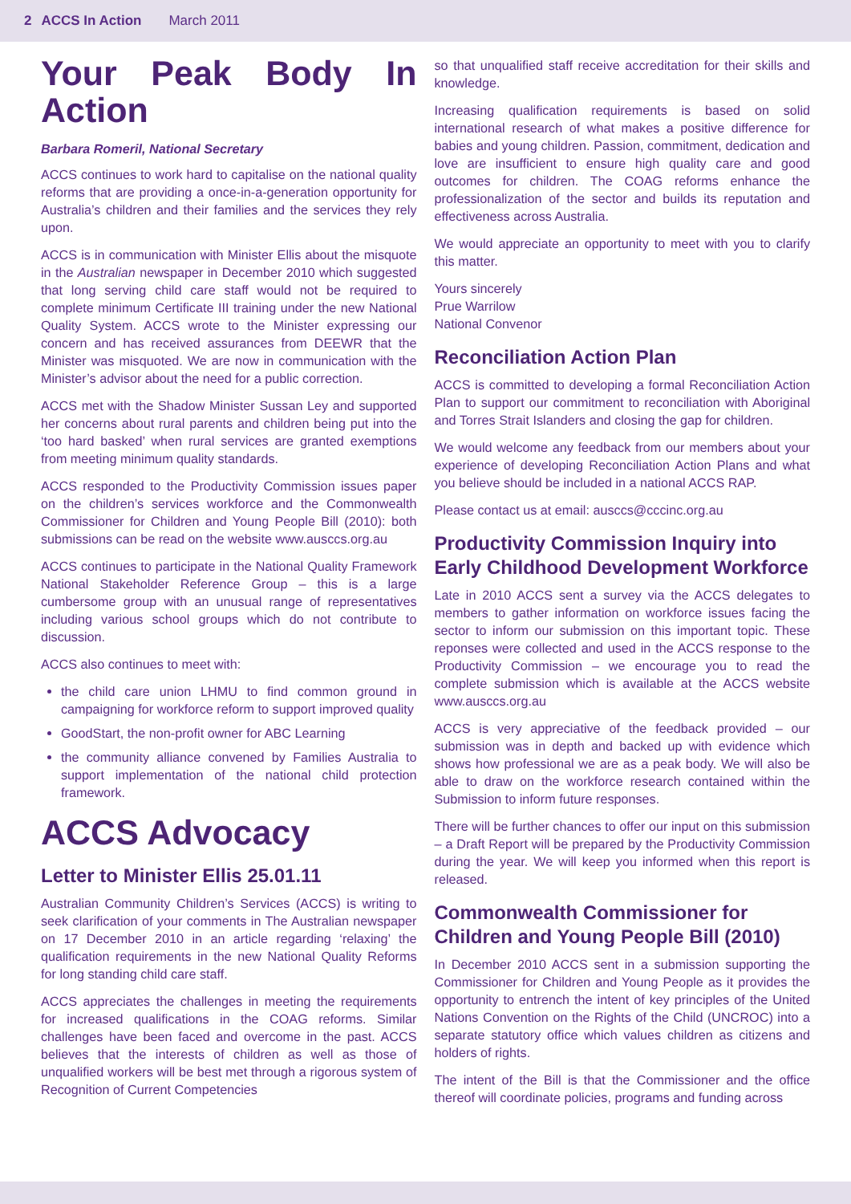2 ACCS In Action March 2011
Your Peak Body In Action
Barbara Romeril, National Secretary
ACCS continues to work hard to capitalise on the national quality reforms that are providing a once-in-a-generation opportunity for Australia’s children and their families and the services they rely upon.
ACCS is in communication with Minister Ellis about the misquote in the Australian newspaper in December 2010 which suggested that long serving child care staff would not be required to complete minimum Certificate III training under the new National Quality System. ACCS wrote to the Minister expressing our concern and has received assurances from DEEWR that the Minister was misquoted. We are now in communication with the Minister’s advisor about the need for a public correction.
ACCS met with the Shadow Minister Sussan Ley and supported her concerns about rural parents and children being put into the ‘too hard basked’ when rural services are granted exemptions from meeting minimum quality standards.
ACCS responded to the Productivity Commission issues paper on the children’s services workforce and the Commonwealth Commissioner for Children and Young People Bill (2010): both submissions can be read on the website www.ausccs.org.au
ACCS continues to participate in the National Quality Framework National Stakeholder Reference Group – this is a large cumbersome group with an unusual range of representatives including various school groups which do not contribute to discussion.
ACCS also continues to meet with:
the child care union LHMU to find common ground in campaigning for workforce reform to support improved quality
GoodStart, the non-profit owner for ABC Learning
the community alliance convened by Families Australia to support implementation of the national child protection framework.
ACCS Advocacy
Letter to Minister Ellis 25.01.11
Australian Community Children’s Services (ACCS) is writing to seek clarification of your comments in The Australian newspaper on 17 December 2010 in an article regarding ‘relaxing’ the qualification requirements in the new National Quality Reforms for long standing child care staff.
ACCS appreciates the challenges in meeting the requirements for increased qualifications in the COAG reforms. Similar challenges have been faced and overcome in the past. ACCS believes that the interests of children as well as those of unqualified workers will be best met through a rigorous system of Recognition of Current Competencies
so that unqualified staff receive accreditation for their skills and knowledge.
Increasing qualification requirements is based on solid international research of what makes a positive difference for babies and young children. Passion, commitment, dedication and love are insufficient to ensure high quality care and good outcomes for children. The COAG reforms enhance the professionalization of the sector and builds its reputation and effectiveness across Australia.
We would appreciate an opportunity to meet with you to clarify this matter.
Yours sincerely
Prue Warrilow
National Convenor
Reconciliation Action Plan
ACCS is committed to developing a formal Reconciliation Action Plan to support our commitment to reconciliation with Aboriginal and Torres Strait Islanders and closing the gap for children.
We would welcome any feedback from our members about your experience of developing Reconciliation Action Plans and what you believe should be included in a national ACCS RAP.
Please contact us at email: ausccs@cccinc.org.au
Productivity Commission Inquiry into Early Childhood Development Workforce
Late in 2010 ACCS sent a survey via the ACCS delegates to members to gather information on workforce issues facing the sector to inform our submission on this important topic. These reponses were collected and used in the ACCS response to the Productivity Commission – we encourage you to read the complete submission which is available at the ACCS website www.ausccs.org.au
ACCS is very appreciative of the feedback provided – our submission was in depth and backed up with evidence which shows how professional we are as a peak body. We will also be able to draw on the workforce research contained within the Submission to inform future responses.
There will be further chances to offer our input on this submission – a Draft Report will be prepared by the Productivity Commission during the year. We will keep you informed when this report is released.
Commonwealth Commissioner for Children and Young People Bill (2010)
In December 2010 ACCS sent in a submission supporting the Commissioner for Children and Young People as it provides the opportunity to entrench the intent of key principles of the United Nations Convention on the Rights of the Child (UNCROC) into a separate statutory office which values children as citizens and holders of rights.
The intent of the Bill is that the Commissioner and the office thereof will coordinate policies, programs and funding across